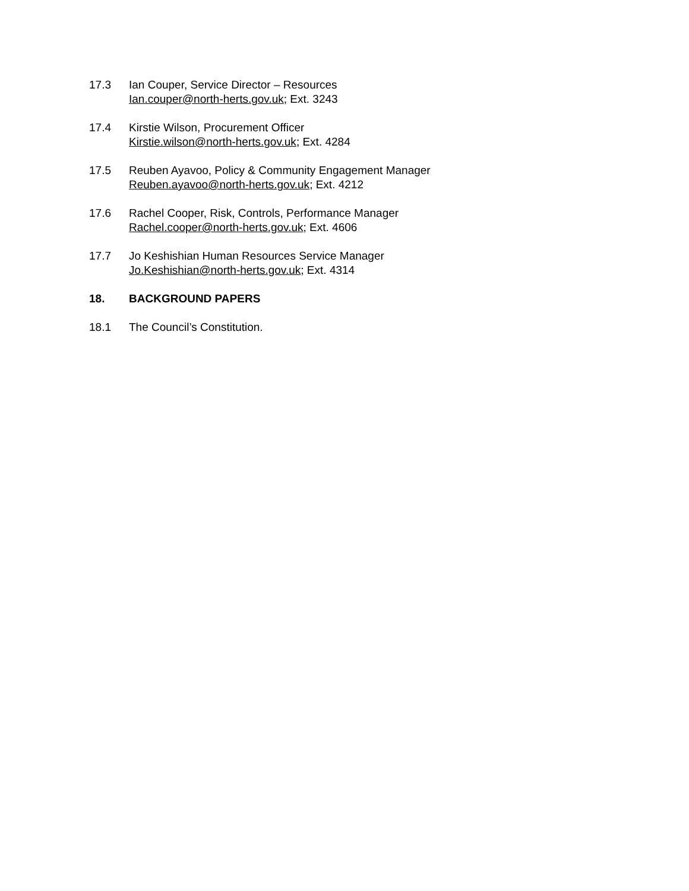17.3 Ian Couper, Service Director – Resources
Ian.couper@north-herts.gov.uk; Ext. 3243
17.4 Kirstie Wilson, Procurement Officer
Kirstie.wilson@north-herts.gov.uk; Ext. 4284
17.5 Reuben Ayavoo, Policy & Community Engagement Manager
Reuben.ayavoo@north-herts.gov.uk; Ext. 4212
17.6 Rachel Cooper, Risk, Controls, Performance Manager
Rachel.cooper@north-herts.gov.uk; Ext. 4606
17.7 Jo Keshishian Human Resources Service Manager
Jo.Keshishian@north-herts.gov.uk; Ext. 4314
18. BACKGROUND PAPERS
18.1 The Council’s Constitution.